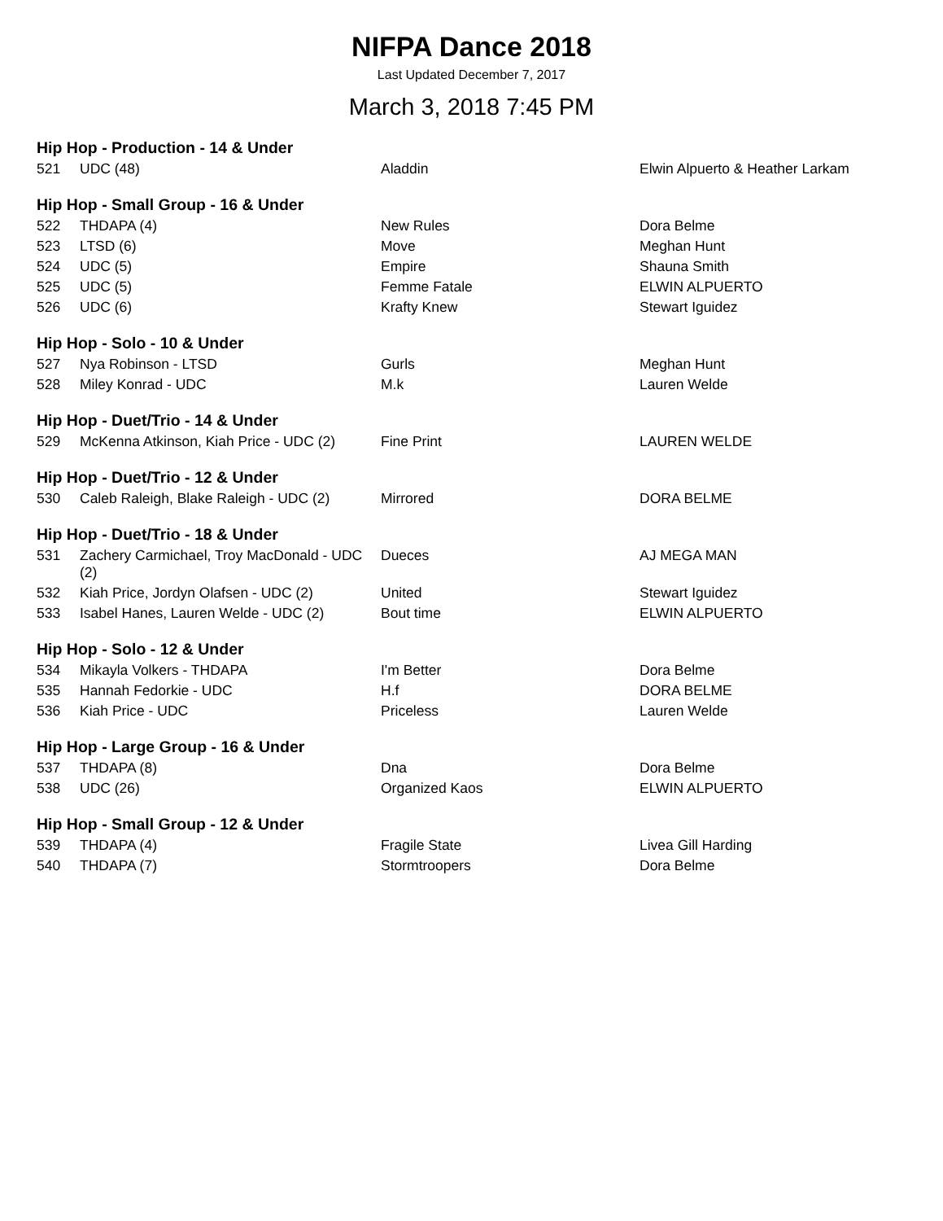NIFPA Dance 2018
Last Updated December 7, 2017
March 3, 2018 7:45 PM
| Hip Hop - Production - 14 & Under | | | |
| --- | --- | --- | --- |
| 521 | UDC (48) | Aladdin | Elwin Alpuerto & Heather Larkam |
| Hip Hop - Small Group - 16 & Under | | | |
| 522 | THDAPA (4) | New Rules | Dora Belme |
| 523 | LTSD (6) | Move | Meghan Hunt |
| 524 | UDC (5) | Empire | Shauna Smith |
| 525 | UDC (5) | Femme Fatale | ELWIN ALPUERTO |
| 526 | UDC (6) | Krafty Knew | Stewart Iguidez |
| Hip Hop - Solo - 10 & Under | | | |
| 527 | Nya Robinson - LTSD | Gurls | Meghan Hunt |
| 528 | Miley Konrad - UDC | M.k | Lauren Welde |
| Hip Hop - Duet/Trio - 14 & Under | | | |
| 529 | McKenna Atkinson, Kiah Price - UDC (2) | Fine Print | LAUREN WELDE |
| Hip Hop - Duet/Trio - 12 & Under | | | |
| 530 | Caleb Raleigh, Blake Raleigh - UDC (2) | Mirrored | DORA BELME |
| Hip Hop - Duet/Trio - 18 & Under | | | |
| 531 | Zachery Carmichael, Troy MacDonald - UDC (2) | Dueces | AJ MEGA MAN |
| 532 | Kiah Price, Jordyn Olafsen - UDC (2) | United | Stewart Iguidez |
| 533 | Isabel Hanes, Lauren Welde - UDC (2) | Bout time | ELWIN ALPUERTO |
| Hip Hop - Solo - 12 & Under | | | |
| 534 | Mikayla Volkers - THDAPA | I'm Better | Dora Belme |
| 535 | Hannah Fedorkie - UDC | H.f | DORA BELME |
| 536 | Kiah Price - UDC | Priceless | Lauren Welde |
| Hip Hop - Large Group - 16 & Under | | | |
| 537 | THDAPA (8) | Dna | Dora Belme |
| 538 | UDC (26) | Organized Kaos | ELWIN ALPUERTO |
| Hip Hop - Small Group - 12 & Under | | | |
| 539 | THDAPA (4) | Fragile State | Livea Gill Harding |
| 540 | THDAPA (7) | Stormtroopers | Dora Belme |